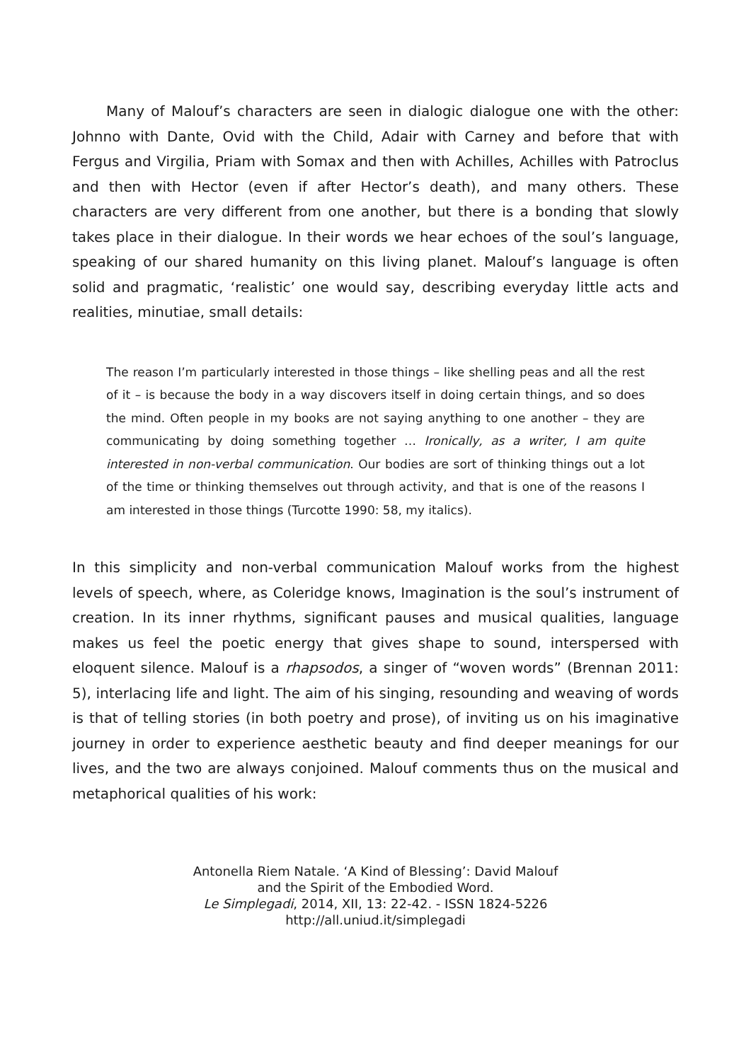Many of Malouf’s characters are seen in dialogic dialogue one with the other: Johnno with Dante, Ovid with the Child, Adair with Carney and before that with Fergus and Virgilia, Priam with Somax and then with Achilles, Achilles with Patroclus and then with Hector (even if after Hector’s death), and many others. These characters are very different from one another, but there is a bonding that slowly takes place in their dialogue. In their words we hear echoes of the soul’s language, speaking of our shared humanity on this living planet. Malouf’s language is often solid and pragmatic, ‘realistic’ one would say, describing everyday little acts and realities, minutiae, small details:
The reason I’m particularly interested in those things – like shelling peas and all the rest of it – is because the body in a way discovers itself in doing certain things, and so does the mind. Often people in my books are not saying anything to one another – they are communicating by doing something together … Ironically, as a writer, I am quite interested in non-verbal communication. Our bodies are sort of thinking things out a lot of the time or thinking themselves out through activity, and that is one of the reasons I am interested in those things (Turcotte 1990: 58, my italics).
In this simplicity and non-verbal communication Malouf works from the highest levels of speech, where, as Coleridge knows, Imagination is the soul’s instrument of creation. In its inner rhythms, significant pauses and musical qualities, language makes us feel the poetic energy that gives shape to sound, interspersed with eloquent silence. Malouf is a rhapsodos, a singer of “woven words” (Brennan 2011: 5), interlacing life and light. The aim of his singing, resounding and weaving of words is that of telling stories (in both poetry and prose), of inviting us on his imaginative journey in order to experience aesthetic beauty and find deeper meanings for our lives, and the two are always conjoined. Malouf comments thus on the musical and metaphorical qualities of his work:
Antonella Riem Natale. ‘A Kind of Blessing’: David Malouf
and the Spirit of the Embodied Word.
Le Simplegadi, 2014, XII, 13: 22-42. - ISSN 1824-5226
http://all.uniud.it/simplegadi